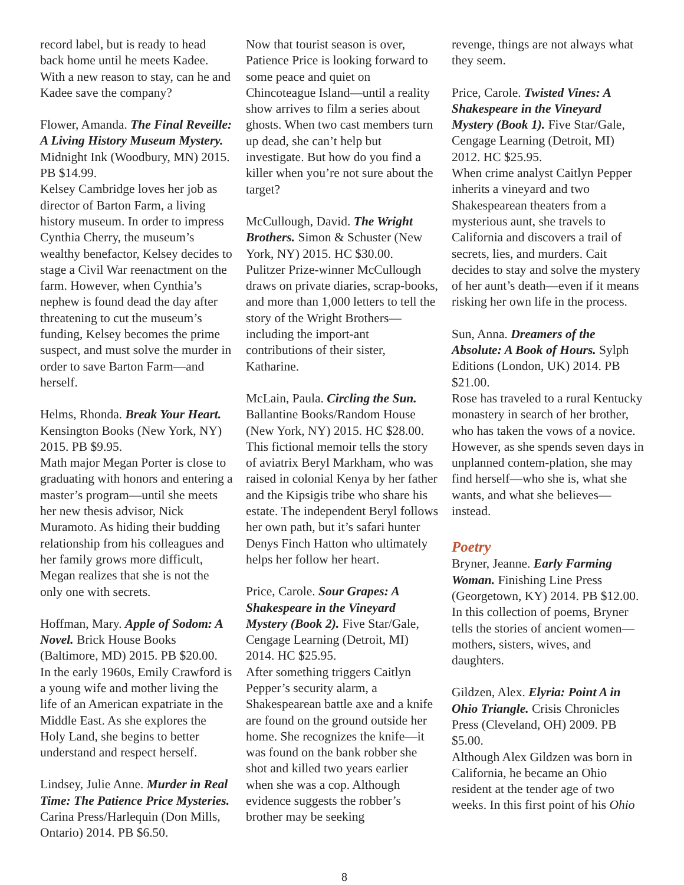record label, but is ready to head back home until he meets Kadee. With a new reason to stay, can he and Kadee save the company?
Flower, Amanda. The Final Reveille: A Living History Museum Mystery. Midnight Ink (Woodbury, MN) 2015. PB $14.99.
Kelsey Cambridge loves her job as director of Barton Farm, a living history museum. In order to impress Cynthia Cherry, the museum’s wealthy benefactor, Kelsey decides to stage a Civil War reenactment on the farm. However, when Cynthia’s nephew is found dead the day after threatening to cut the museum’s funding, Kelsey becomes the prime suspect, and must solve the murder in order to save Barton Farm—and herself.
Helms, Rhonda. Break Your Heart. Kensington Books (New York, NY) 2015. PB $9.95.
Math major Megan Porter is close to graduating with honors and entering a master’s program—until she meets her new thesis advisor, Nick Muramoto. As hiding their budding relationship from his colleagues and her family grows more difficult, Megan realizes that she is not the only one with secrets.
Hoffman, Mary. Apple of Sodom: A Novel. Brick House Books (Baltimore, MD) 2015. PB $20.00.
In the early 1960s, Emily Crawford is a young wife and mother living the life of an American expatriate in the Middle East. As she explores the Holy Land, she begins to better understand and respect herself.
Lindsey, Julie Anne. Murder in Real Time: The Patience Price Mysteries. Carina Press/Harlequin (Don Mills, Ontario) 2014. PB $6.50.
Now that tourist season is over, Patience Price is looking forward to some peace and quiet on Chincoteague Island—until a reality show arrives to film a series about ghosts. When two cast members turn up dead, she can’t help but investigate. But how do you find a killer when you’re not sure about the target?
McCullough, David. The Wright Brothers. Simon & Schuster (New York, NY) 2015. HC $30.00.
Pulitzer Prize-winner McCullough draws on private diaries, scrap-books, and more than 1,000 letters to tell the story of the Wright Brothers—including the import-ant contributions of their sister, Katharine.
McLain, Paula. Circling the Sun. Ballantine Books/Random House (New York, NY) 2015. HC $28.00.
This fictional memoir tells the story of aviatrix Beryl Markham, who was raised in colonial Kenya by her father and the Kipsigis tribe who share his estate. The independent Beryl follows her own path, but it’s safari hunter Denys Finch Hatton who ultimately helps her follow her heart.
Price, Carole. Sour Grapes: A Shakespeare in the Vineyard Mystery (Book 2). Five Star/Gale, Cengage Learning (Detroit, MI) 2014. HC $25.95.
After something triggers Caitlyn Pepper’s security alarm, a Shakespearean battle axe and a knife are found on the ground outside her home. She recognizes the knife—it was found on the bank robber she shot and killed two years earlier when she was a cop. Although evidence suggests the robber’s brother may be seeking
revenge, things are not always what they seem.
Price, Carole. Twisted Vines: A Shakespeare in the Vineyard Mystery (Book 1). Five Star/Gale, Cengage Learning (Detroit, MI) 2012. HC $25.95.
When crime analyst Caitlyn Pepper inherits a vineyard and two Shakespearean theaters from a mysterious aunt, she travels to California and discovers a trail of secrets, lies, and murders. Cait decides to stay and solve the mystery of her aunt’s death—even if it means risking her own life in the process.
Sun, Anna. Dreamers of the Absolute: A Book of Hours. Sylph Editions (London, UK) 2014. PB $21.00.
Rose has traveled to a rural Kentucky monastery in search of her brother, who has taken the vows of a novice. However, as she spends seven days in unplanned contem-plation, she may find herself—who she is, what she wants, and what she believes—instead.
Poetry
Bryner, Jeanne. Early Farming Woman. Finishing Line Press (Georgetown, KY) 2014. PB $12.00.
In this collection of poems, Bryner tells the stories of ancient women—mothers, sisters, wives, and daughters.
Gildzen, Alex. Elyria: Point A in Ohio Triangle. Crisis Chronicles Press (Cleveland, OH) 2009. PB $5.00.
Although Alex Gildzen was born in California, he became an Ohio resident at the tender age of two weeks. In this first point of his Ohio
8